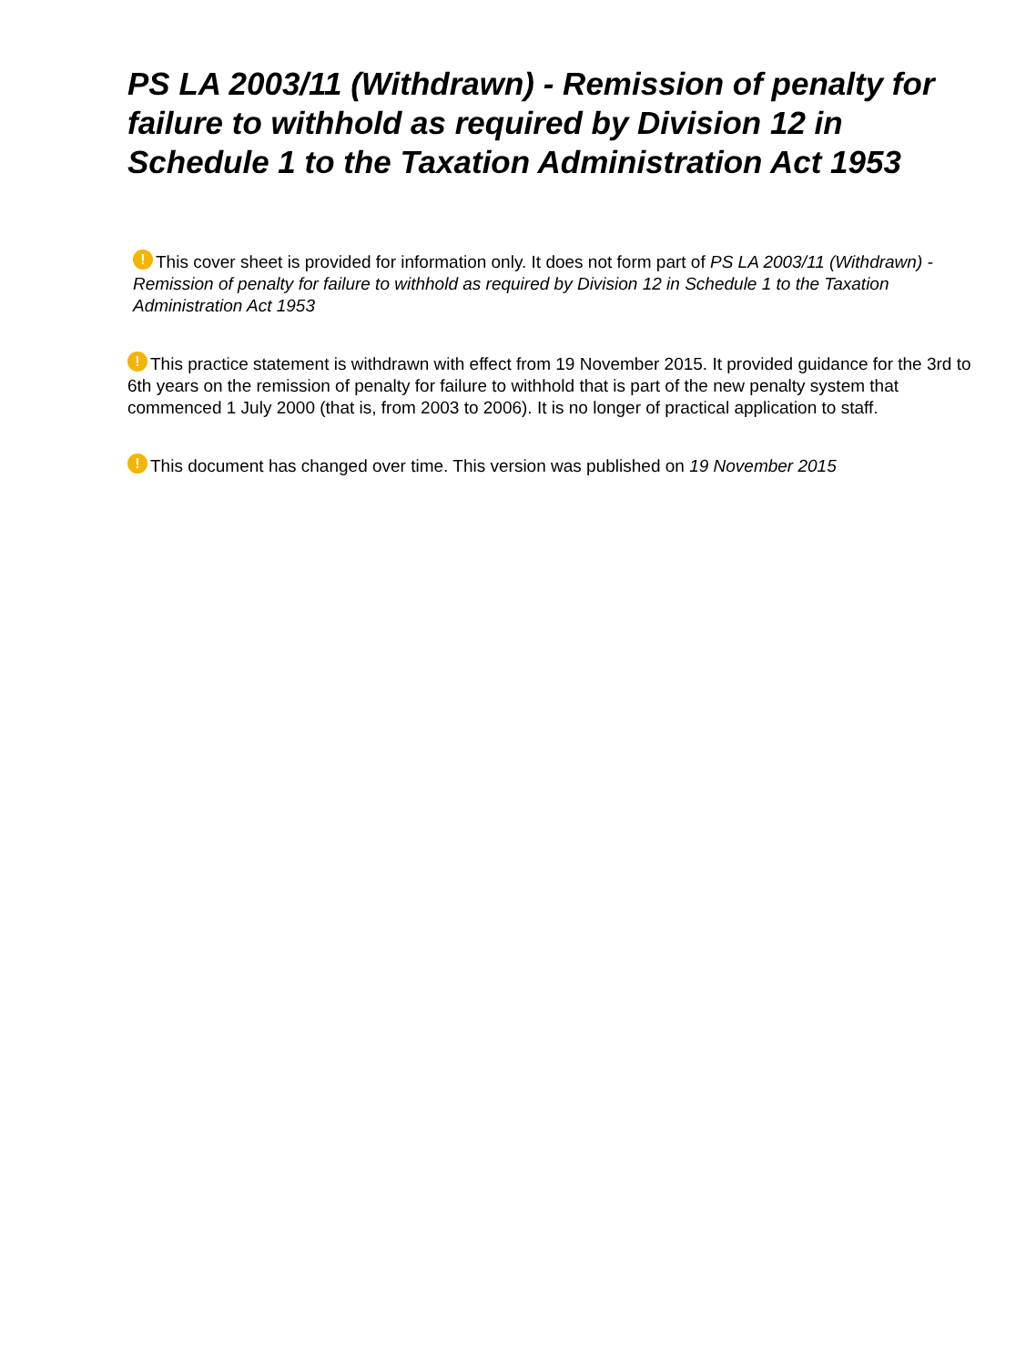PS LA 2003/11 (Withdrawn) - Remission of penalty for failure to withhold as required by Division 12 in Schedule 1 to the Taxation Administration Act 1953
! This cover sheet is provided for information only. It does not form part of PS LA 2003/11 (Withdrawn) - Remission of penalty for failure to withhold as required by Division 12 in Schedule 1 to the Taxation Administration Act 1953
! This practice statement is withdrawn with effect from 19 November 2015. It provided guidance for the 3rd to 6th years on the remission of penalty for failure to withhold that is part of the new penalty system that commenced 1 July 2000 (that is, from 2003 to 2006). It is no longer of practical application to staff.
! This document has changed over time. This version was published on 19 November 2015